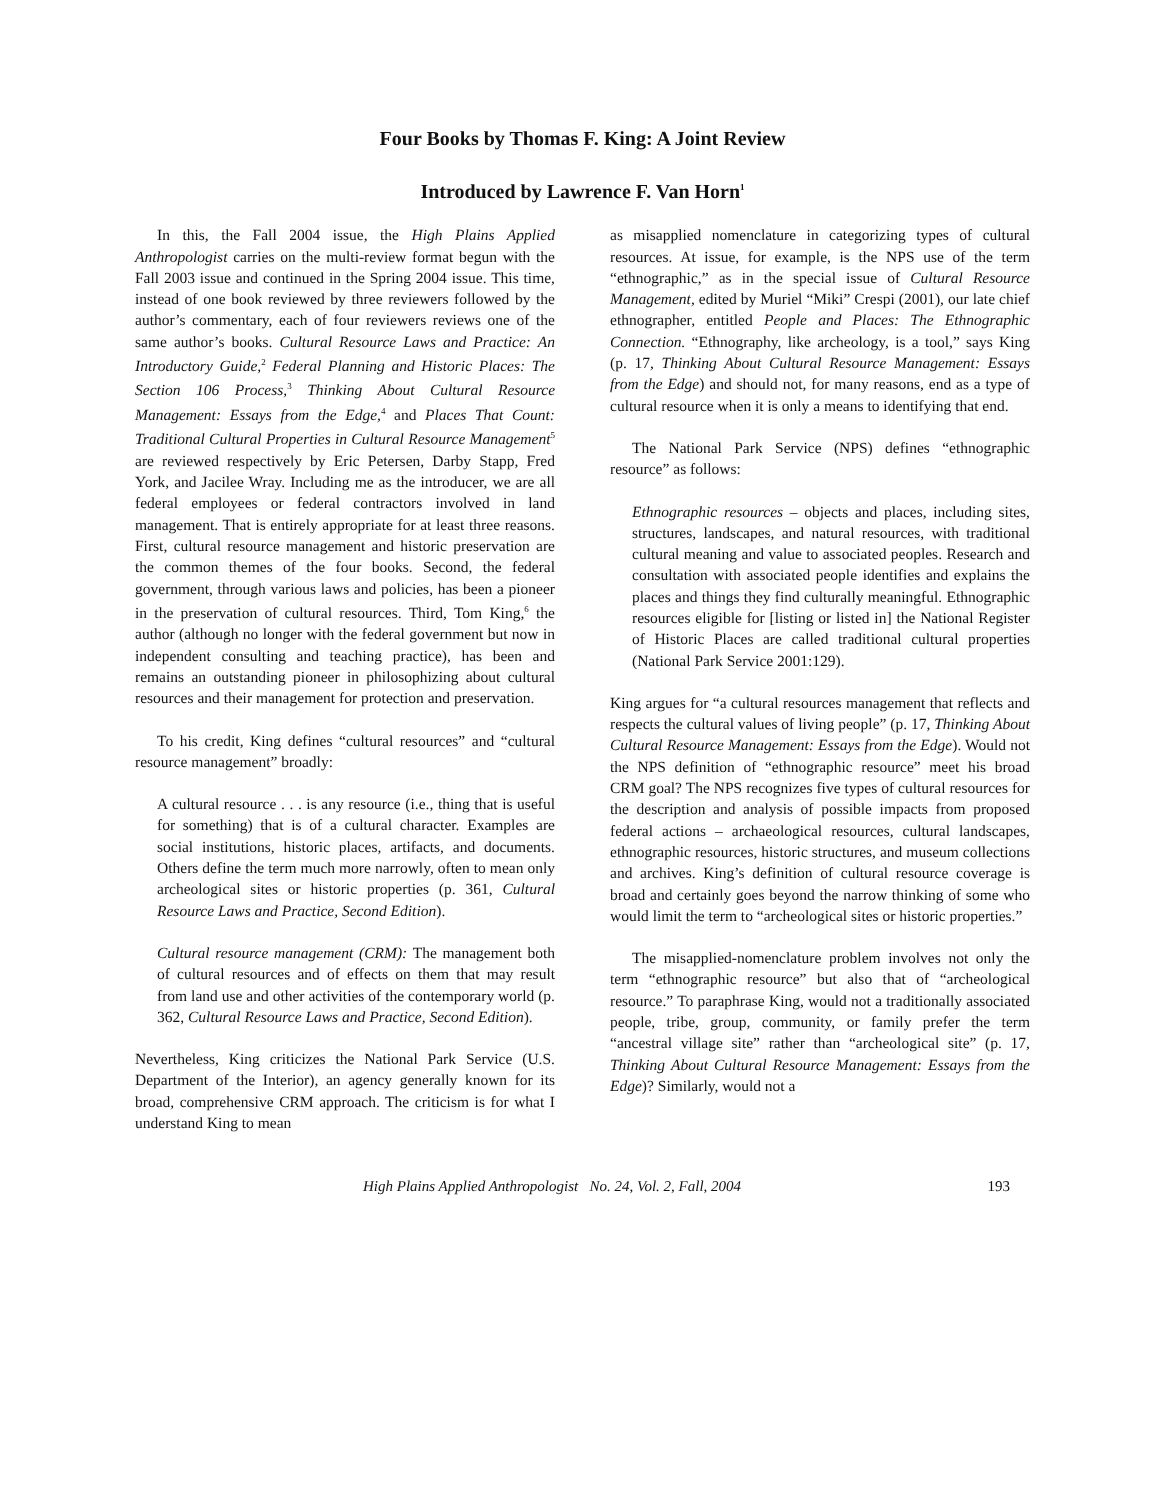Four Books by Thomas F. King: A Joint Review
Introduced by Lawrence F. Van Horn<sup>1</sup>
In this, the Fall 2004 issue, the High Plains Applied Anthropologist carries on the multi-review format begun with the Fall 2003 issue and continued in the Spring 2004 issue. This time, instead of one book reviewed by three reviewers followed by the author’s commentary, each of four reviewers reviews one of the same author’s books. Cultural Resource Laws and Practice: An Introductory Guide,<sup>2</sup> Federal Planning and Historic Places: The Section 106 Process,<sup>3</sup> Thinking About Cultural Resource Management: Essays from the Edge,<sup>4</sup> and Places That Count: Traditional Cultural Properties in Cultural Resource Management<sup>5</sup> are reviewed respectively by Eric Petersen, Darby Stapp, Fred York, and Jacilee Wray. Including me as the introducer, we are all federal employees or federal contractors involved in land management. That is entirely appropriate for at least three reasons. First, cultural resource management and historic preservation are the common themes of the four books. Second, the federal government, through various laws and policies, has been a pioneer in the preservation of cultural resources. Third, Tom King,<sup>6</sup> the author (although no longer with the federal government but now in independent consulting and teaching practice), has been and remains an outstanding pioneer in philosophizing about cultural resources and their management for protection and preservation.
To his credit, King defines “cultural resources” and “cultural resource management” broadly:
A cultural resource . . . is any resource (i.e., thing that is useful for something) that is of a cultural character. Examples are social institutions, historic places, artifacts, and documents. Others define the term much more narrowly, often to mean only archeological sites or historic properties (p. 361, Cultural Resource Laws and Practice, Second Edition).
Cultural resource management (CRM): The management both of cultural resources and of effects on them that may result from land use and other activities of the contemporary world (p. 362, Cultural Resource Laws and Practice, Second Edition).
Nevertheless, King criticizes the National Park Service (U.S. Department of the Interior), an agency generally known for its broad, comprehensive CRM approach. The criticism is for what I understand King to mean
as misapplied nomenclature in categorizing types of cultural resources. At issue, for example, is the NPS use of the term “ethnographic,” as in the special issue of Cultural Resource Management, edited by Muriel “Miki” Crespi (2001), our late chief ethnographer, entitled People and Places: The Ethnographic Connection. “Ethnography, like archeology, is a tool,” says King (p. 17, Thinking About Cultural Resource Management: Essays from the Edge) and should not, for many reasons, end as a type of cultural resource when it is only a means to identifying that end.
The National Park Service (NPS) defines “ethnographic resource” as follows:
Ethnographic resources – objects and places, including sites, structures, landscapes, and natural resources, with traditional cultural meaning and value to associated peoples. Research and consultation with associated people identifies and explains the places and things they find culturally meaningful. Ethnographic resources eligible for [listing or listed in] the National Register of Historic Places are called traditional cultural properties (National Park Service 2001:129).
King argues for “a cultural resources management that reflects and respects the cultural values of living people” (p. 17, Thinking About Cultural Resource Management: Essays from the Edge). Would not the NPS definition of “ethnographic resource” meet his broad CRM goal? The NPS recognizes five types of cultural resources for the description and analysis of possible impacts from proposed federal actions – archaeological resources, cultural landscapes, ethnographic resources, historic structures, and museum collections and archives. King’s definition of cultural resource coverage is broad and certainly goes beyond the narrow thinking of some who would limit the term to “archeological sites or historic properties.”
The misapplied-nomenclature problem involves not only the term “ethnographic resource” but also that of “archeological resource.” To paraphrase King, would not a traditionally associated people, tribe, group, community, or family prefer the term “ancestral village site” rather than “archeological site” (p. 17, Thinking About Cultural Resource Management: Essays from the Edge)? Similarly, would not a
High Plains Applied Anthropologist No. 24, Vol. 2, Fall, 2004 193